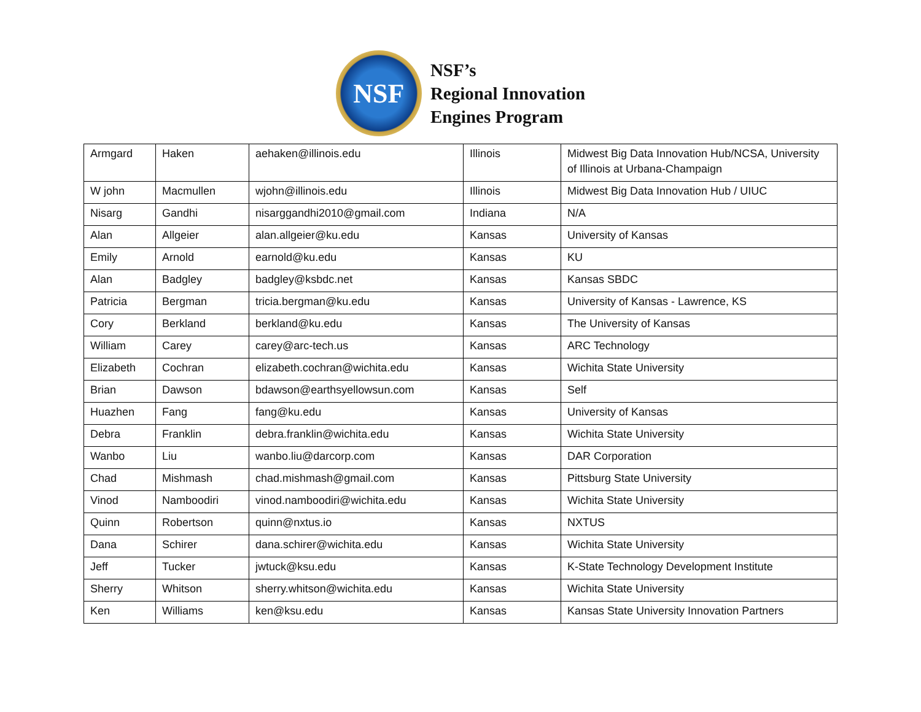NSF
NSF’s
Regional Innovation
Engines Program
| Armgard | Haken | aehaken@illinois.edu | Illinois | Midwest Big Data Innovation Hub/NCSA, University of Illinois at Urbana-Champaign |
| W john | Macmullen | wjohn@illinois.edu | Illinois | Midwest Big Data Innovation Hub / UIUC |
| Nisarg | Gandhi | nisarggandhi2010@gmail.com | Indiana | N/A |
| Alan | Allgeier | alan.allgeier@ku.edu | Kansas | University of Kansas |
| Emily | Arnold | earnold@ku.edu | Kansas | KU |
| Alan | Badgley | badgley@ksbdc.net | Kansas | Kansas SBDC |
| Patricia | Bergman | tricia.bergman@ku.edu | Kansas | University of Kansas - Lawrence, KS |
| Cory | Berkland | berkland@ku.edu | Kansas | The University of Kansas |
| William | Carey | carey@arc-tech.us | Kansas | ARC Technology |
| Elizabeth | Cochran | elizabeth.cochran@wichita.edu | Kansas | Wichita State University |
| Brian | Dawson | bdawson@earthsyellowsun.com | Kansas | Self |
| Huazhen | Fang | fang@ku.edu | Kansas | University of Kansas |
| Debra | Franklin | debra.franklin@wichita.edu | Kansas | Wichita State University |
| Wanbo | Liu | wanbo.liu@darcorp.com | Kansas | DAR Corporation |
| Chad | Mishmash | chad.mishmash@gmail.com | Kansas | Pittsburg State University |
| Vinod | Namboodiri | vinod.namboodiri@wichita.edu | Kansas | Wichita State University |
| Quinn | Robertson | quinn@nxtus.io | Kansas | NXTUS |
| Dana | Schirer | dana.schirer@wichita.edu | Kansas | Wichita State University |
| Jeff | Tucker | jwtuck@ksu.edu | Kansas | K-State Technology Development Institute |
| Sherry | Whitson | sherry.whitson@wichita.edu | Kansas | Wichita State University |
| Ken | Williams | ken@ksu.edu | Kansas | Kansas State University Innovation Partners |